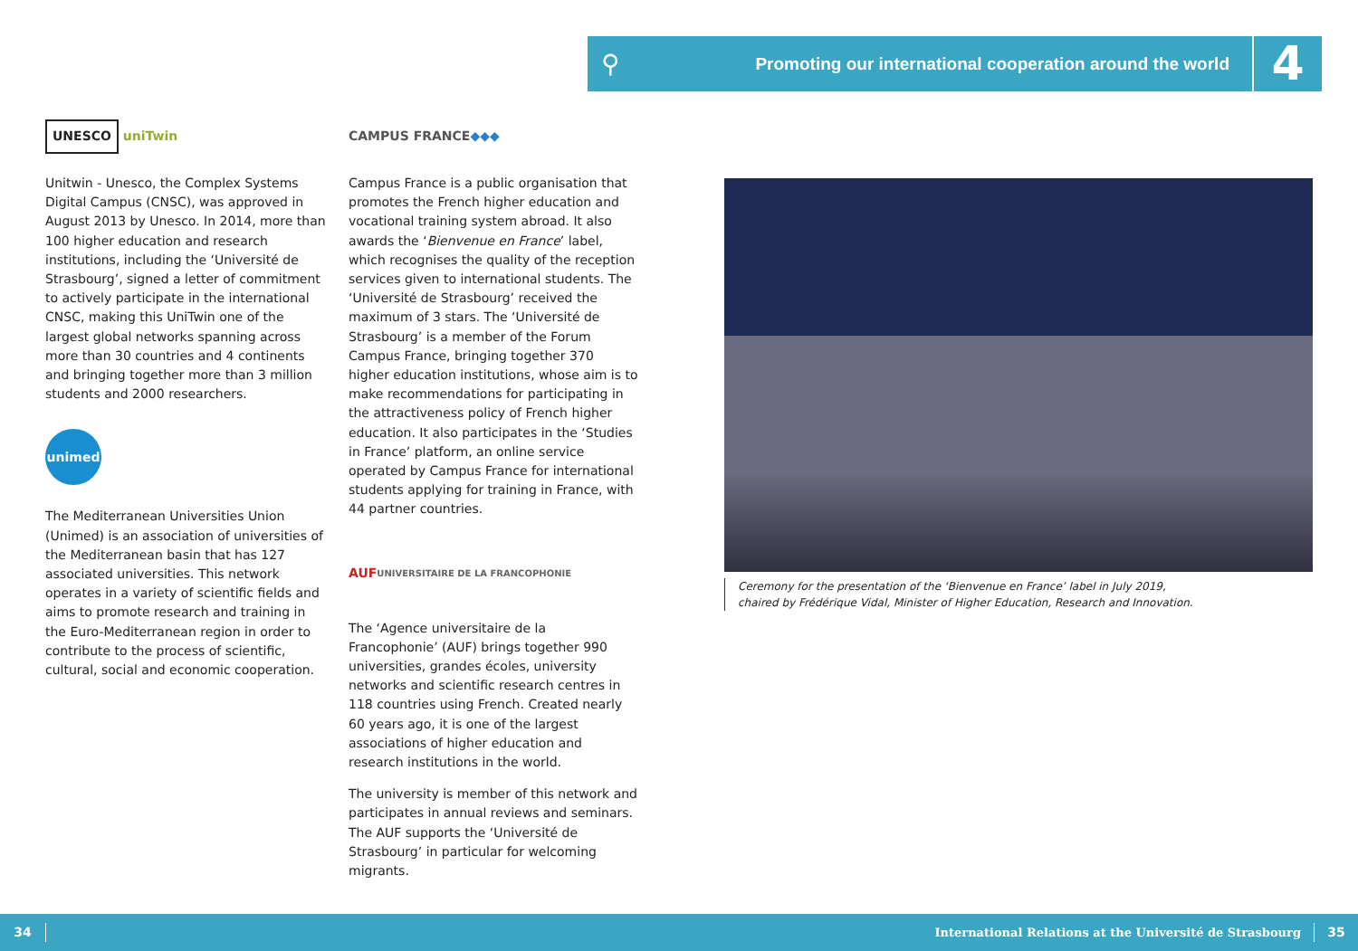⚲
Promoting our international cooperation around the world
4
UNESCO uniTwin
Unitwin - Unesco, the Complex Systems Digital Campus (CNSC), was approved in August 2013 by Unesco. In 2014, more than 100 higher education and research institutions, including the ‘Université de Strasbourg’, signed a letter of commitment to actively participate in the international CNSC, making this UniTwin one of the largest global networks spanning across more than 30 countries and 4 continents and bringing together more than 3 million students and 2000 researchers.
unimed
The Mediterranean Universities Union (Unimed) is an association of universities of the Mediterranean basin that has 127 associated universities. This network operates in a variety of scientific fields and aims to promote research and training in the Euro-Mediterranean region in order to contribute to the process of scientific, cultural, social and economic cooperation.
CAMPUS FRANCE ◆◆◆
Campus France is a public organisation that promotes the French higher education and vocational training system abroad. It also awards the ‘Bienvenue en France’ label, which recognises the quality of the reception services given to international students. The ‘Université de Strasbourg’ received the maximum of 3 stars. The ‘Université de Strasbourg’ is a member of the Forum Campus France, bringing together 370 higher education institutions, whose aim is to make recommendations for participating in the attractiveness policy of French higher education. It also participates in the ‘Studies in France’ platform, an online service operated by Campus France for international students applying for training in France, with 44 partner countries.
AUF UNIVERSITAIRE DE LA FRANCOPHONIE
The ‘Agence universitaire de la Francophonie’ (AUF) brings together 990 universities, grandes écoles, university networks and scientific research centres in 118 countries using French. Created nearly 60 years ago, it is one of the largest associations of higher education and research institutions in the world.
The university is member of this network and participates in annual reviews and seminars. The AUF supports the ‘Université de Strasbourg’ in particular for welcoming migrants.
Ceremony for the presentation of the ‘Bienvenue en France’ label in July 2019,
chaired by Frédérique Vidal, Minister of Higher Education, Research and Innovation.
34
International Relations at the Université de Strasbourg
35